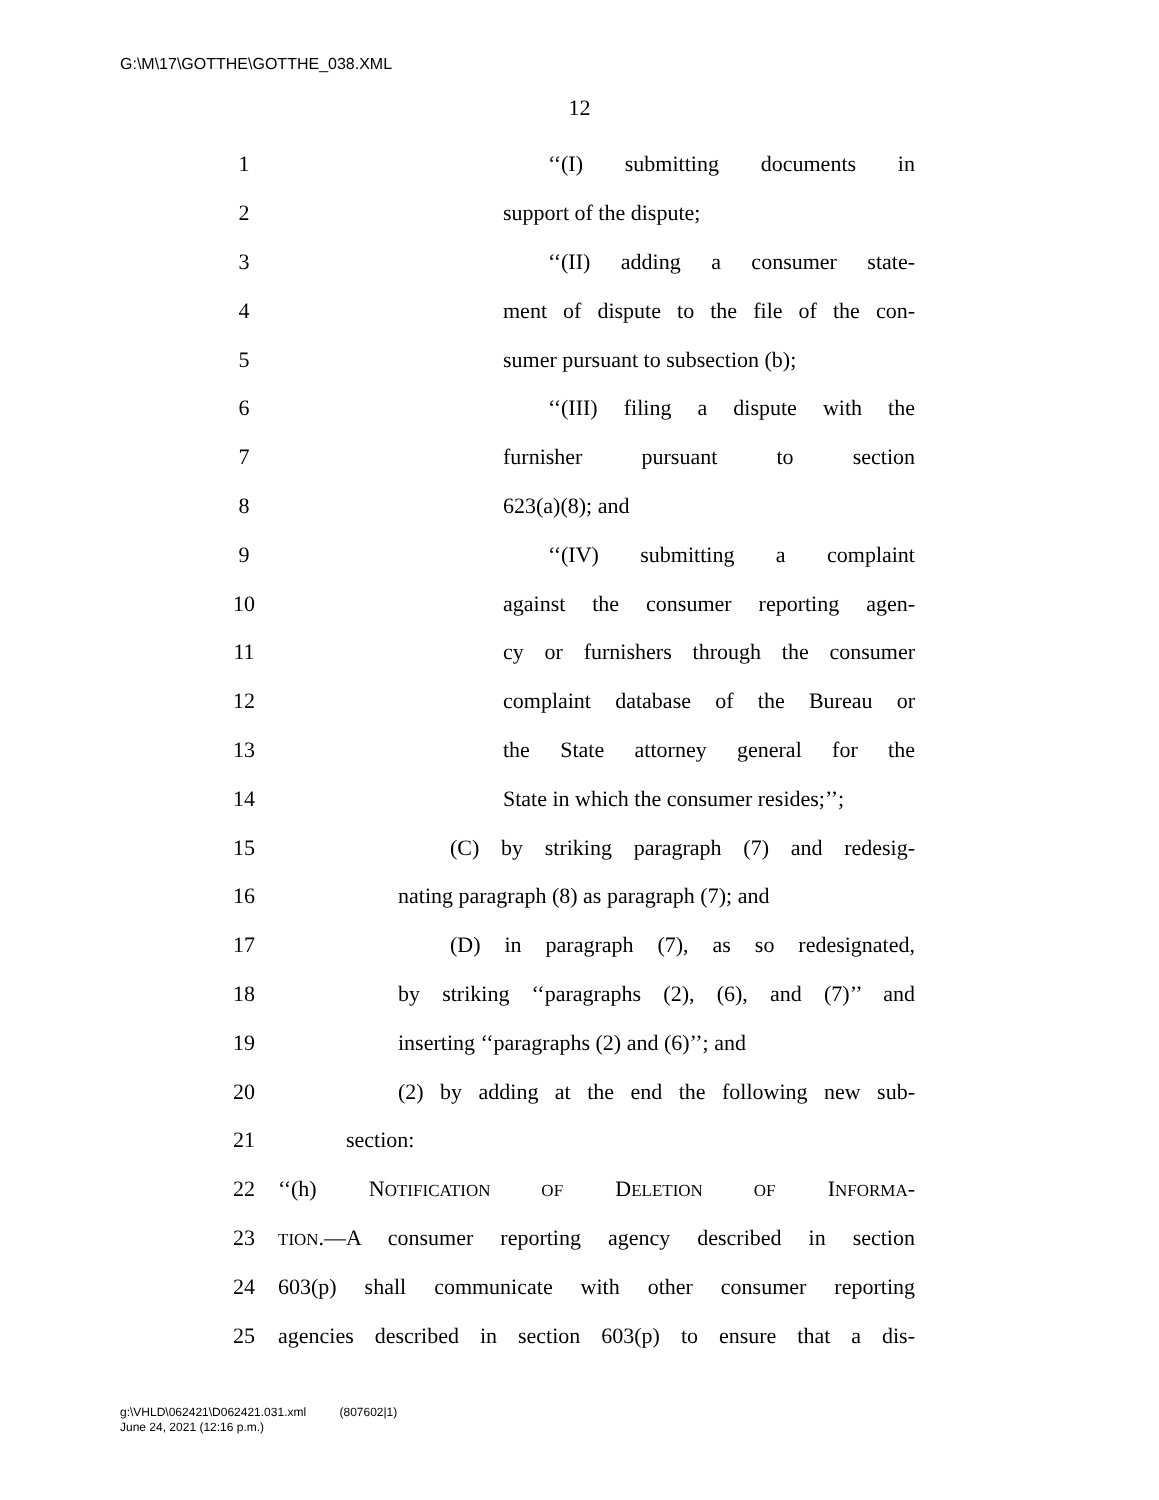G:\M\17\GOTTHE\GOTTHE_038.XML
12
1 ‘‘(I) submitting documents in
2 support of the dispute;
3 ‘‘(II) adding a consumer state-
4 ment of dispute to the file of the con-
5 sumer pursuant to subsection (b);
6 ‘‘(III) filing a dispute with the
7 furnisher pursuant to section
8 623(a)(8); and
9 ‘‘(IV) submitting a complaint
10 against the consumer reporting agen-
11 cy or furnishers through the consumer
12 complaint database of the Bureau or
13 the State attorney general for the
14 State in which the consumer resides;’’;
15 (C) by striking paragraph (7) and redesig-
16 nating paragraph (8) as paragraph (7); and
17 (D) in paragraph (7), as so redesignated,
18 by striking ‘‘paragraphs (2), (6), and (7)’’ and
19 inserting ‘‘paragraphs (2) and (6)’’; and
20 (2) by adding at the end the following new sub-
21 section:
22 ‘‘(h) NOTIFICATION OF DELETION OF INFORMA-
23 TION.—A consumer reporting agency described in section
24 603(p) shall communicate with other consumer reporting
25 agencies described in section 603(p) to ensure that a dis-
g:\VHLD\062421\D062421.031.xml (807602|1)
June 24, 2021 (12:16 p.m.)